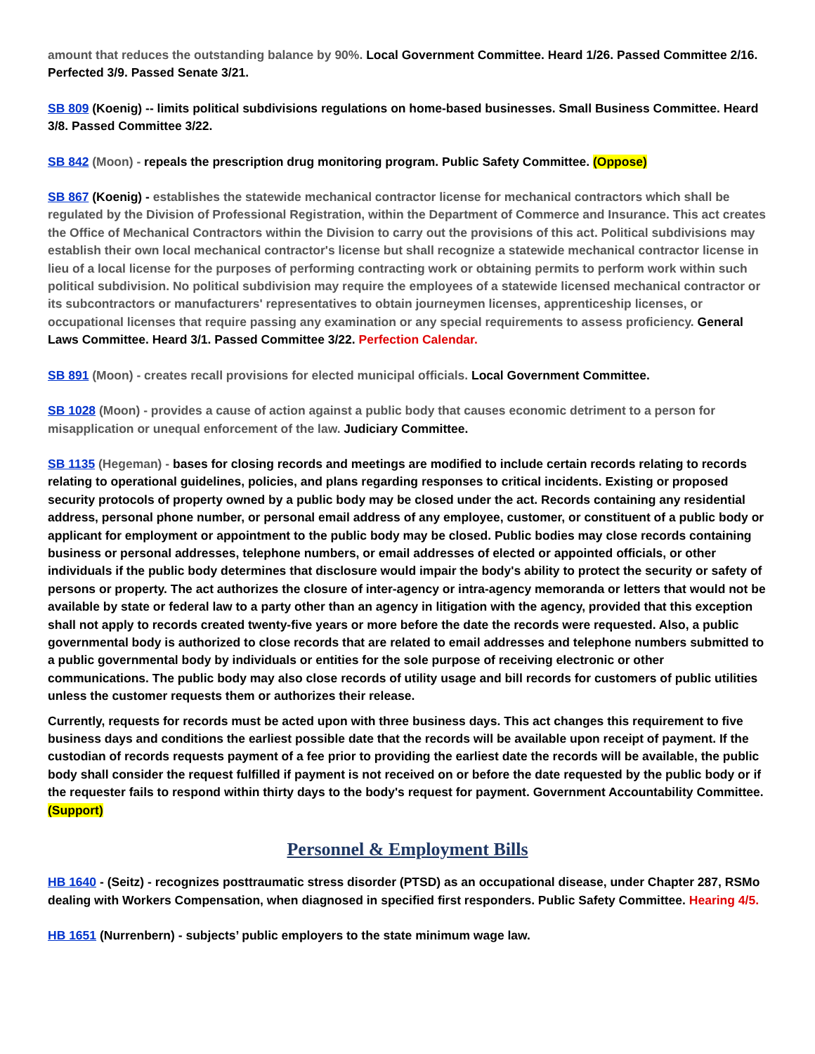amount that reduces the outstanding balance by 90%. Local Government Committee. Heard 1/26. Passed Committee 2/16. Perfected 3/9. Passed Senate 3/21.
SB 809 (Koenig) -- limits political subdivisions regulations on home-based businesses. Small Business Committee. Heard 3/8. Passed Committee 3/22.
SB 842 (Moon) - repeals the prescription drug monitoring program. Public Safety Committee. (Oppose)
SB 867 (Koenig) - establishes the statewide mechanical contractor license for mechanical contractors which shall be regulated by the Division of Professional Registration, within the Department of Commerce and Insurance. This act creates the Office of Mechanical Contractors within the Division to carry out the provisions of this act. Political subdivisions may establish their own local mechanical contractor's license but shall recognize a statewide mechanical contractor license in lieu of a local license for the purposes of performing contracting work or obtaining permits to perform work within such political subdivision. No political subdivision may require the employees of a statewide licensed mechanical contractor or its subcontractors or manufacturers' representatives to obtain journeymen licenses, apprenticeship licenses, or occupational licenses that require passing any examination or any special requirements to assess proficiency. General Laws Committee. Heard 3/1. Passed Committee 3/22. Perfection Calendar.
SB 891 (Moon) - creates recall provisions for elected municipal officials. Local Government Committee.
SB 1028 (Moon) - provides a cause of action against a public body that causes economic detriment to a person for misapplication or unequal enforcement of the law. Judiciary Committee.
SB 1135 (Hegeman) - bases for closing records and meetings are modified to include certain records relating to records relating to operational guidelines, policies, and plans regarding responses to critical incidents. Existing or proposed security protocols of property owned by a public body may be closed under the act. Records containing any residential address, personal phone number, or personal email address of any employee, customer, or constituent of a public body or applicant for employment or appointment to the public body may be closed. Public bodies may close records containing business or personal addresses, telephone numbers, or email addresses of elected or appointed officials, or other individuals if the public body determines that disclosure would impair the body's ability to protect the security or safety of persons or property. The act authorizes the closure of inter-agency or intra-agency memoranda or letters that would not be available by state or federal law to a party other than an agency in litigation with the agency, provided that this exception shall not apply to records created twenty-five years or more before the date the records were requested. Also, a public governmental body is authorized to close records that are related to email addresses and telephone numbers submitted to a public governmental body by individuals or entities for the sole purpose of receiving electronic or other communications. The public body may also close records of utility usage and bill records for customers of public utilities unless the customer requests them or authorizes their release.
Currently, requests for records must be acted upon with three business days. This act changes this requirement to five business days and conditions the earliest possible date that the records will be available upon receipt of payment. If the custodian of records requests payment of a fee prior to providing the earliest date the records will be available, the public body shall consider the request fulfilled if payment is not received on or before the date requested by the public body or if the requester fails to respond within thirty days to the body's request for payment. Government Accountability Committee. (Support)
Personnel & Employment Bills
HB 1640 - (Seitz) - recognizes posttraumatic stress disorder (PTSD) as an occupational disease, under Chapter 287, RSMo dealing with Workers Compensation, when diagnosed in specified first responders. Public Safety Committee. Hearing 4/5.
HB 1651 (Nurrenbern) - subjects’ public employers to the state minimum wage law.